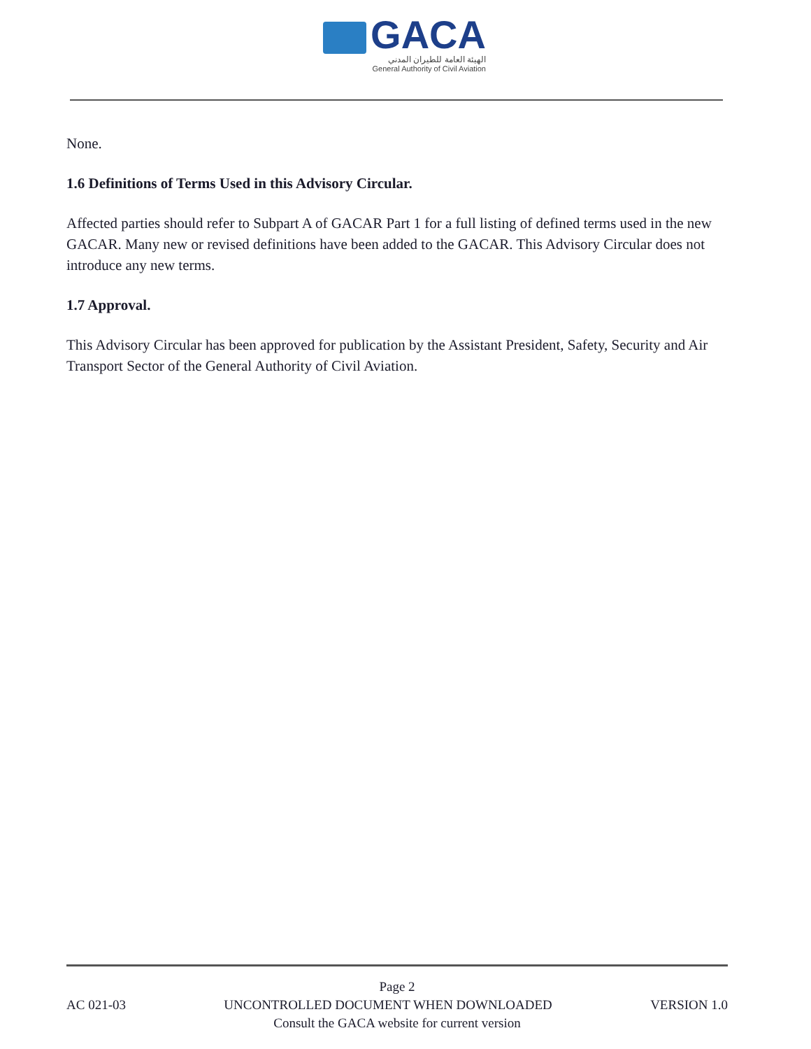GACA
الهيئة العامة للطيران المدني
General Authority of Civil Aviation
None.
1.6 Definitions of Terms Used in this Advisory Circular.
Affected parties should refer to Subpart A of GACAR Part 1 for a full listing of defined terms used in the new GACAR. Many new or revised definitions have been added to the GACAR. This Advisory Circular does not introduce any new terms.
1.7 Approval.
This Advisory Circular has been approved for publication by the Assistant President, Safety, Security and Air Transport Sector of the General Authority of Civil Aviation.
Page 2
AC 021-03 UNCONTROLLED DOCUMENT WHEN DOWNLOADED VERSION 1.0
Consult the GACA website for current version